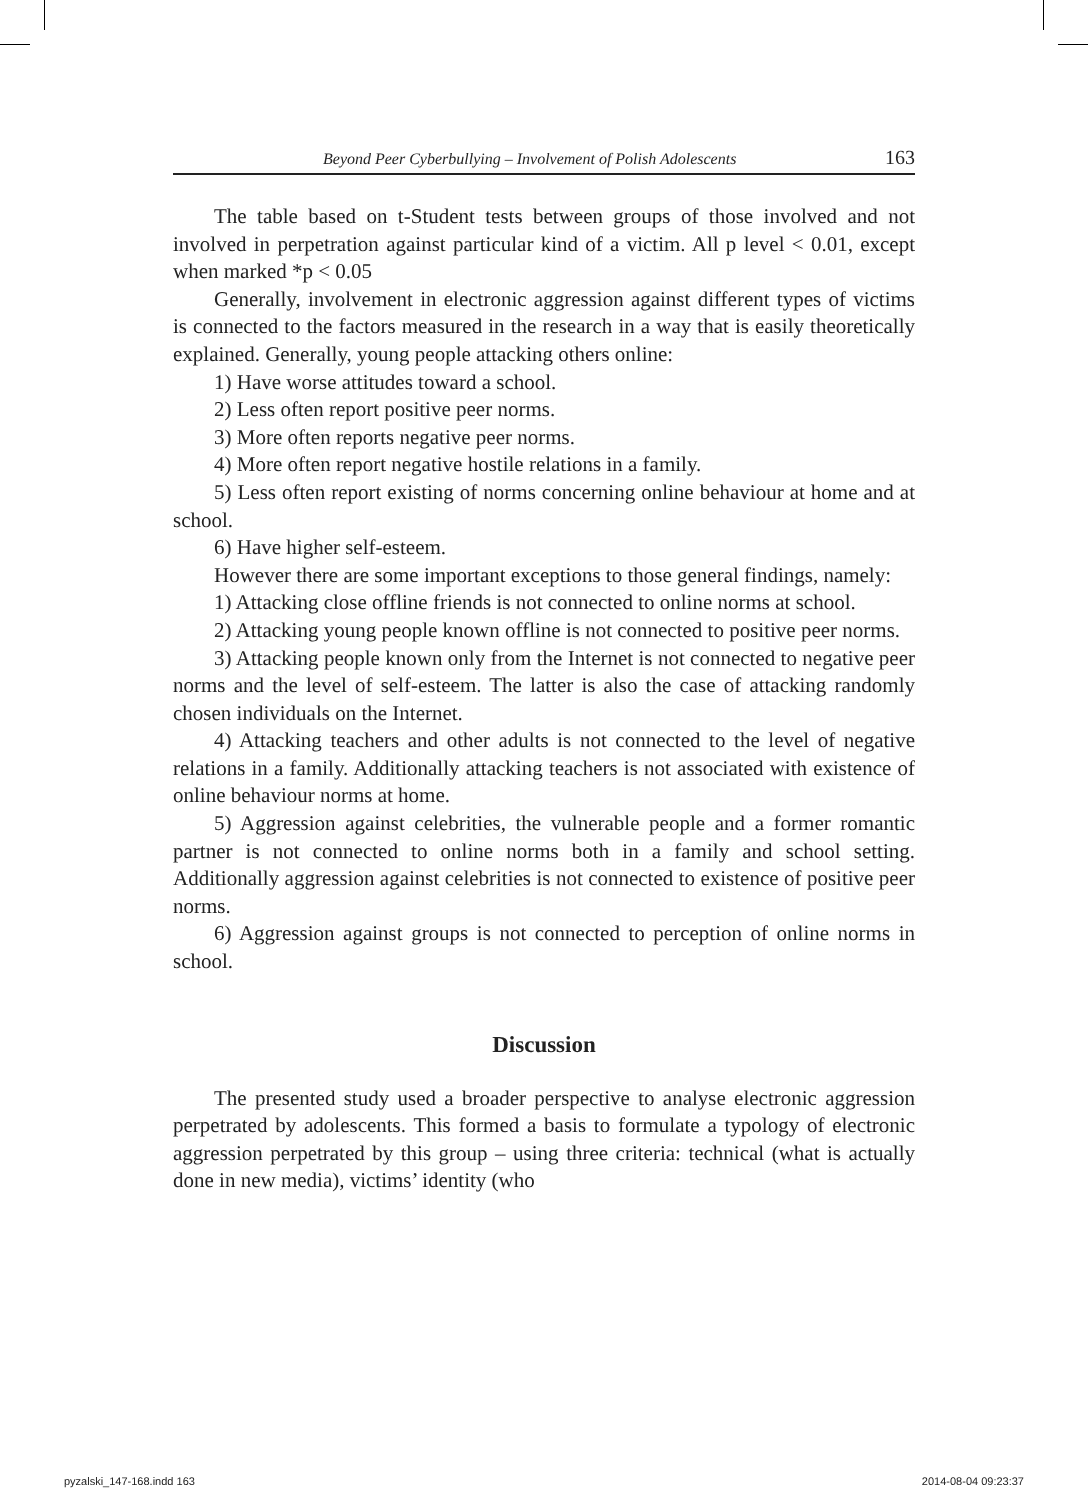Beyond Peer Cyberbullying – Involvement of Polish Adolescents 163
The table based on t-Student tests between groups of those involved and not involved in perpetration against particular kind of a victim. All p level < 0.01, except when marked *p < 0.05
Generally, involvement in electronic aggression against different types of victims is connected to the factors measured in the research in a way that is easily theoretically explained. Generally, young people attacking others online:
1) Have worse attitudes toward a school.
2) Less often report positive peer norms.
3) More often reports negative peer norms.
4) More often report negative hostile relations in a family.
5) Less often report existing of norms concerning online behaviour at home and at school.
6) Have higher self-esteem.
However there are some important exceptions to those general findings, namely:
1) Attacking close offline friends is not connected to online norms at school.
2) Attacking young people known offline is not connected to positive peer norms.
3) Attacking people known only from the Internet is not connected to negative peer norms and the level of self-esteem. The latter is also the case of attacking randomly chosen individuals on the Internet.
4) Attacking teachers and other adults is not connected to the level of negative relations in a family. Additionally attacking teachers is not associated with existence of online behaviour norms at home.
5) Aggression against celebrities, the vulnerable people and a former romantic partner is not connected to online norms both in a family and school setting. Additionally aggression against celebrities is not connected to existence of positive peer norms.
6) Aggression against groups is not connected to perception of online norms in school.
Discussion
The presented study used a broader perspective to analyse electronic aggression perpetrated by adolescents. This formed a basis to formulate a typology of electronic aggression perpetrated by this group – using three criteria: technical (what is actually done in new media), victims’ identity (who
pyzalski_147-168.indd 163 2014-08-04 09:23:37